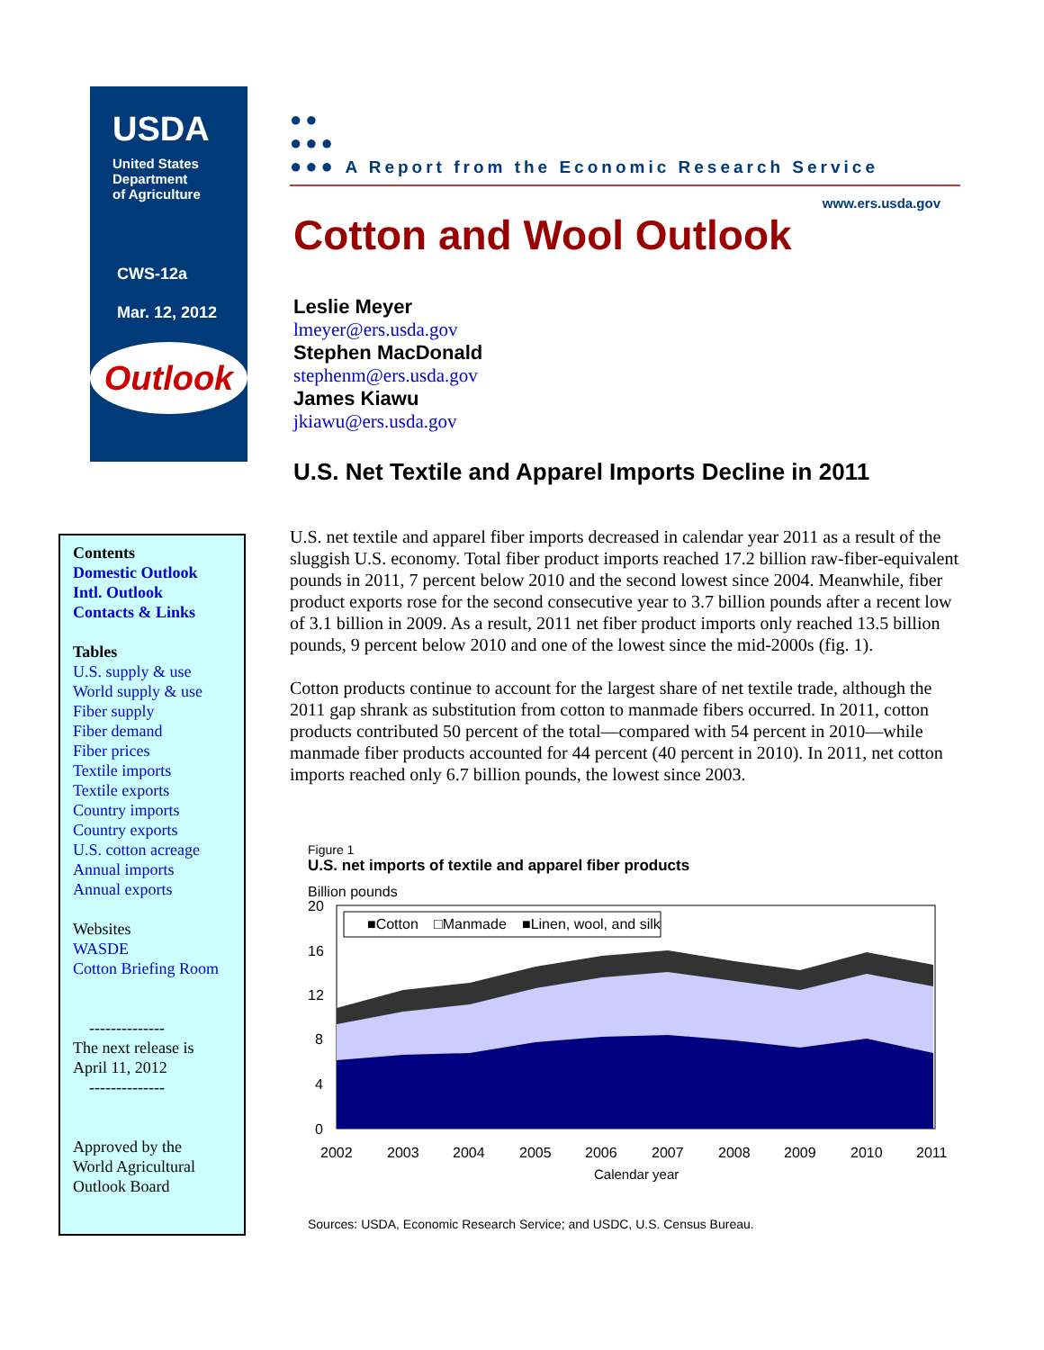USDA
United States
Department
of Agriculture
CWS-12a
Mar. 12, 2012
Outlook
Contents
Domestic Outlook
Intl. Outlook
Contacts & Links
Tables
U.S. supply & use
World supply & use
Fiber supply
Fiber demand
Fiber prices
Textile imports
Textile exports
Country imports
Country exports
U.S. cotton acreage
Annual imports
Annual exports
Websites
WASDE
Cotton Briefing Room
--------------
The next release is
April 11, 2012
--------------
Approved by the
World Agricultural
Outlook Board
●●
●●●
●●● A Report from the Economic Research Service
www.ers.usda.gov
Cotton and Wool Outlook
Leslie Meyer
lmeyer@ers.usda.gov
Stephen MacDonald
stephenm@ers.usda.gov
James Kiawu
jkiawu@ers.usda.gov
U.S. Net Textile and Apparel Imports Decline in 2011
U.S. net textile and apparel fiber imports decreased in calendar year 2011 as a result of the sluggish U.S. economy. Total fiber product imports reached 17.2 billion raw-fiber-equivalent pounds in 2011, 7 percent below 2010 and the second lowest since 2004. Meanwhile, fiber product exports rose for the second consecutive year to 3.7 billion pounds after a recent low of 3.1 billion in 2009. As a result, 2011 net fiber product imports only reached 13.5 billion pounds, 9 percent below 2010 and one of the lowest since the mid-2000s (fig. 1).
Cotton products continue to account for the largest share of net textile trade, although the 2011 gap shrank as substitution from cotton to manmade fibers occurred. In 2011, cotton products contributed 50 percent of the total—compared with 54 percent in 2010—while manmade fiber products accounted for 44 percent (40 percent in 2010). In 2011, net cotton imports reached only 6.7 billion pounds, the lowest since 2003.
Figure 1
U.S. net imports of textile and apparel fiber products
Billion pounds
■Cotton
□Manmade
■Linen, wool, and silk
20
16
12
8
4
0
2002
2003
2004
2005
2006
2007
2008
2009
2010
2011
Calendar year
Sources: USDA, Economic Research Service; and USDC, U.S. Census Bureau.